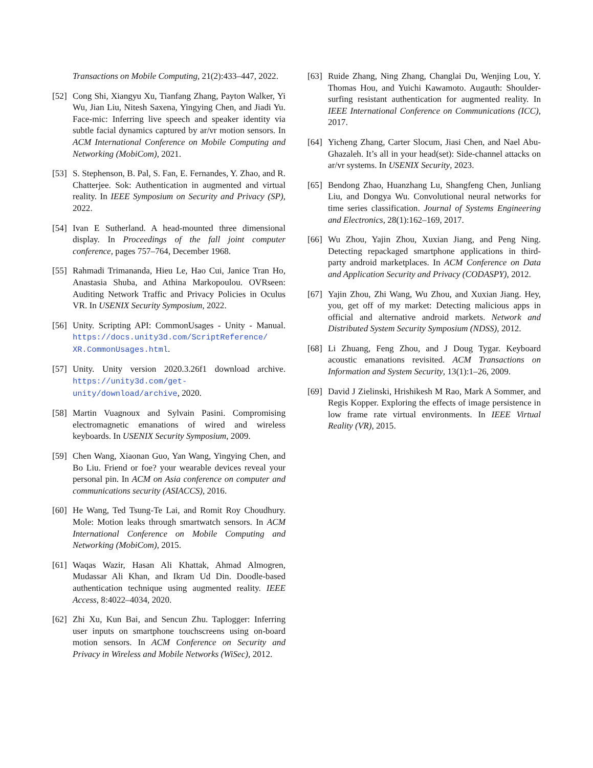Transactions on Mobile Computing, 21(2):433–447, 2022.
[52]
Cong Shi, Xiangyu Xu, Tianfang Zhang, Payton Walker, Yi Wu, Jian Liu, Nitesh Saxena, Yingying Chen, and Jiadi Yu. Face-mic: Inferring live speech and speaker identity via subtle facial dynamics captured by ar/vr motion sensors. In ACM International Conference on Mobile Computing and Networking (MobiCom), 2021.
[53]
S. Stephenson, B. Pal, S. Fan, E. Fernandes, Y. Zhao, and R. Chatterjee. Sok: Authentication in augmented and virtual reality. In IEEE Symposium on Security and Privacy (SP), 2022.
[54]
Ivan E Sutherland. A head-mounted three dimensional display. In Proceedings of the fall joint computer conference, pages 757–764, December 1968.
[55]
Rahmadi Trimananda, Hieu Le, Hao Cui, Janice Tran Ho, Anastasia Shuba, and Athina Markopoulou. OVRseen: Auditing Network Traffic and Privacy Policies in Oculus VR. In USENIX Security Symposium, 2022.
[56]
Unity. Scripting API: CommonUsages - Unity - Manual. https://docs.unity3d.com/ScriptReference/ XR.CommonUsages.html.
[57]
Unity. Unity version 2020.3.26f1 download archive. https://unity3d.com/get-unity/download/archive, 2020.
[58]
Martin Vuagnoux and Sylvain Pasini. Compromising electromagnetic emanations of wired and wireless keyboards. In USENIX Security Symposium, 2009.
[59]
Chen Wang, Xiaonan Guo, Yan Wang, Yingying Chen, and Bo Liu. Friend or foe? your wearable devices reveal your personal pin. In ACM on Asia conference on computer and communications security (ASIACCS), 2016.
[60]
He Wang, Ted Tsung-Te Lai, and Romit Roy Choudhury. Mole: Motion leaks through smartwatch sensors. In ACM International Conference on Mobile Computing and Networking (MobiCom), 2015.
[61]
Waqas Wazir, Hasan Ali Khattak, Ahmad Almogren, Mudassar Ali Khan, and Ikram Ud Din. Doodle-based authentication technique using augmented reality. IEEE Access, 8:4022–4034, 2020.
[62]
Zhi Xu, Kun Bai, and Sencun Zhu. Taplogger: Inferring user inputs on smartphone touchscreens using on-board motion sensors. In ACM Conference on Security and Privacy in Wireless and Mobile Networks (WiSec), 2012.
[63]
Ruide Zhang, Ning Zhang, Changlai Du, Wenjing Lou, Y. Thomas Hou, and Yuichi Kawamoto. Augauth: Shoulder-surfing resistant authentication for augmented reality. In IEEE International Conference on Communications (ICC), 2017.
[64]
Yicheng Zhang, Carter Slocum, Jiasi Chen, and Nael Abu-Ghazaleh. It’s all in your head(set): Side-channel attacks on ar/vr systems. In USENIX Security, 2023.
[65]
Bendong Zhao, Huanzhang Lu, Shangfeng Chen, Junliang Liu, and Dongya Wu. Convolutional neural networks for time series classification. Journal of Systems Engineering and Electronics, 28(1):162–169, 2017.
[66]
Wu Zhou, Yajin Zhou, Xuxian Jiang, and Peng Ning. Detecting repackaged smartphone applications in third-party android marketplaces. In ACM Conference on Data and Application Security and Privacy (CODASPY), 2012.
[67]
Yajin Zhou, Zhi Wang, Wu Zhou, and Xuxian Jiang. Hey, you, get off of my market: Detecting malicious apps in official and alternative android markets. Network and Distributed System Security Symposium (NDSS), 2012.
[68]
Li Zhuang, Feng Zhou, and J Doug Tygar. Keyboard acoustic emanations revisited. ACM Transactions on Information and System Security, 13(1):1–26, 2009.
[69]
David J Zielinski, Hrishikesh M Rao, Mark A Sommer, and Regis Kopper. Exploring the effects of image persistence in low frame rate virtual environments. In IEEE Virtual Reality (VR), 2015.